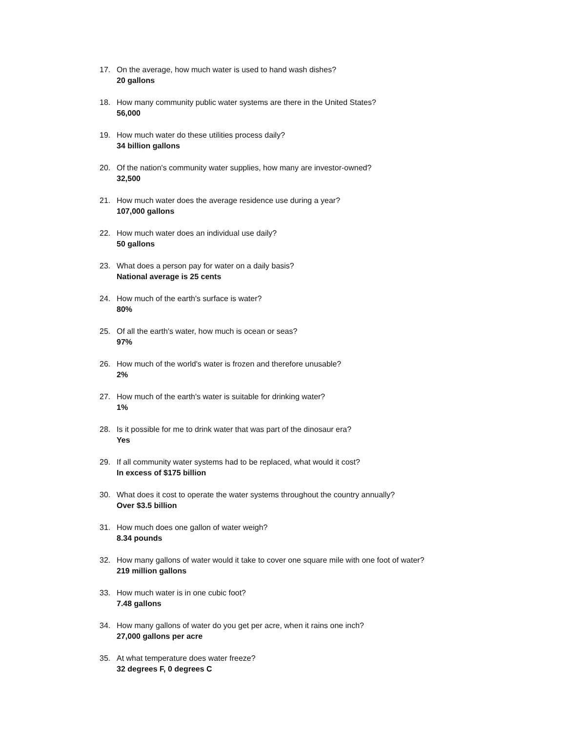17. On the average, how much water is used to hand wash dishes?
20 gallons
18. How many community public water systems are there in the United States?
56,000
19. How much water do these utilities process daily?
34 billion gallons
20. Of the nation's community water supplies, how many are investor-owned?
32,500
21. How much water does the average residence use during a year?
107,000 gallons
22. How much water does an individual use daily?
50 gallons
23. What does a person pay for water on a daily basis?
National average is 25 cents
24. How much of the earth's surface is water?
80%
25. Of all the earth's water, how much is ocean or seas?
97%
26. How much of the world's water is frozen and therefore unusable?
2%
27. How much of the earth's water is suitable for drinking water?
1%
28. Is it possible for me to drink water that was part of the dinosaur era?
Yes
29. If all community water systems had to be replaced, what would it cost?
In excess of $175 billion
30. What does it cost to operate the water systems throughout the country annually?
Over $3.5 billion
31. How much does one gallon of water weigh?
8.34 pounds
32. How many gallons of water would it take to cover one square mile with one foot of water?
219 million gallons
33. How much water is in one cubic foot?
7.48 gallons
34. How many gallons of water do you get per acre, when it rains one inch?
27,000 gallons per acre
35. At what temperature does water freeze?
32 degrees F, 0 degrees C